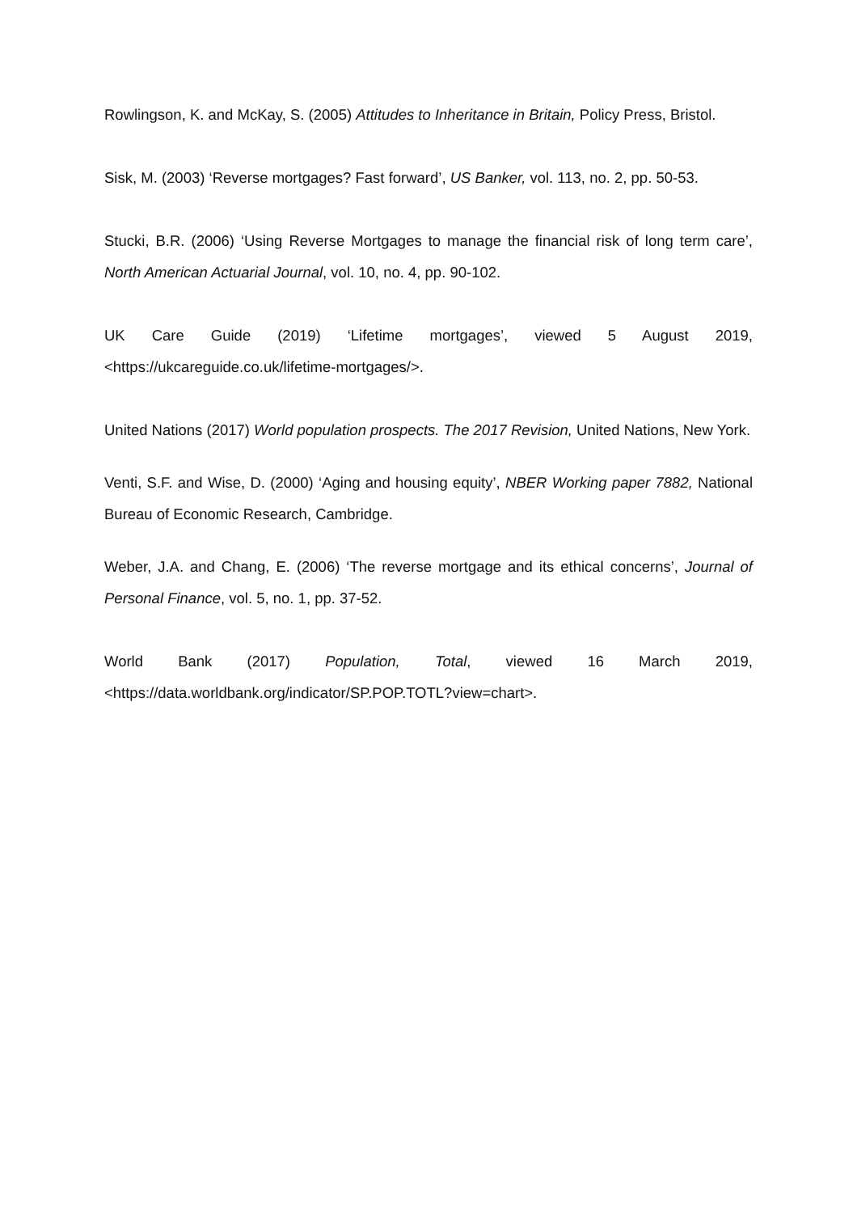Rowlingson, K. and McKay, S. (2005) Attitudes to Inheritance in Britain, Policy Press, Bristol.
Sisk, M. (2003) ‘Reverse mortgages? Fast forward’, US Banker, vol. 113, no. 2, pp. 50-53.
Stucki, B.R. (2006) ‘Using Reverse Mortgages to manage the financial risk of long term care’, North American Actuarial Journal, vol. 10, no. 4, pp. 90-102.
UK Care Guide (2019) ‘Lifetime mortgages’, viewed 5 August 2019, <https://ukcareguide.co.uk/lifetime-mortgages/>.
United Nations (2017) World population prospects. The 2017 Revision, United Nations, New York.
Venti, S.F. and Wise, D. (2000) ‘Aging and housing equity’, NBER Working paper 7882, National Bureau of Economic Research, Cambridge.
Weber, J.A. and Chang, E. (2006) ‘The reverse mortgage and its ethical concerns’, Journal of Personal Finance, vol. 5, no. 1, pp. 37-52.
World Bank (2017) Population, Total, viewed 16 March 2019, <https://data.worldbank.org/indicator/SP.POP.TOTL?view=chart>.